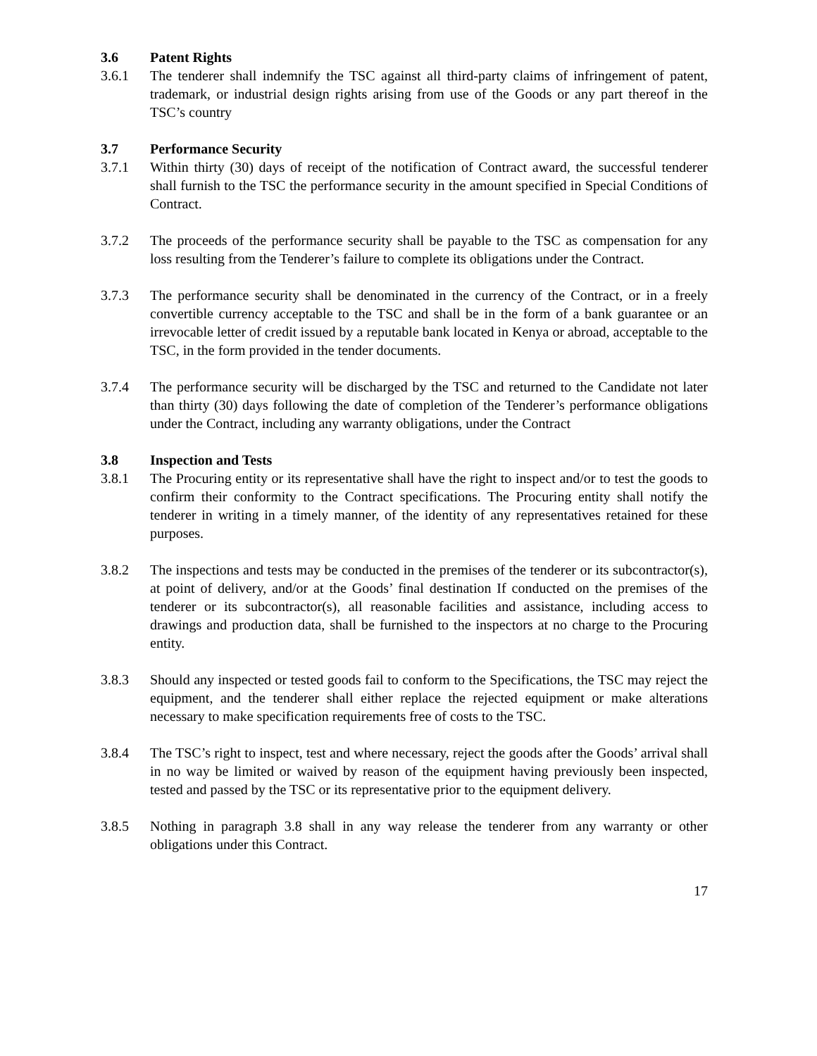3.6 Patent Rights
3.6.1 The tenderer shall indemnify the TSC against all third-party claims of infringement of patent, trademark, or industrial design rights arising from use of the Goods or any part thereof in the TSC’s country
3.7 Performance Security
3.7.1 Within thirty (30) days of receipt of the notification of Contract award, the successful tenderer shall furnish to the TSC the performance security in the amount specified in Special Conditions of Contract.
3.7.2 The proceeds of the performance security shall be payable to the TSC as compensation for any loss resulting from the Tenderer’s failure to complete its obligations under the Contract.
3.7.3 The performance security shall be denominated in the currency of the Contract, or in a freely convertible currency acceptable to the TSC and shall be in the form of a bank guarantee or an irrevocable letter of credit issued by a reputable bank located in Kenya or abroad, acceptable to the TSC, in the form provided in the tender documents.
3.7.4 The performance security will be discharged by the TSC and returned to the Candidate not later than thirty (30) days following the date of completion of the Tenderer’s performance obligations under the Contract, including any warranty obligations, under the Contract
3.8 Inspection and Tests
3.8.1 The Procuring entity or its representative shall have the right to inspect and/or to test the goods to confirm their conformity to the Contract specifications. The Procuring entity shall notify the tenderer in writing in a timely manner, of the identity of any representatives retained for these purposes.
3.8.2 The inspections and tests may be conducted in the premises of the tenderer or its subcontractor(s), at point of delivery, and/or at the Goods’ final destination If conducted on the premises of the tenderer or its subcontractor(s), all reasonable facilities and assistance, including access to drawings and production data, shall be furnished to the inspectors at no charge to the Procuring entity.
3.8.3 Should any inspected or tested goods fail to conform to the Specifications, the TSC may reject the equipment, and the tenderer shall either replace the rejected equipment or make alterations necessary to make specification requirements free of costs to the TSC.
3.8.4 The TSC’s right to inspect, test and where necessary, reject the goods after the Goods’ arrival shall in no way be limited or waived by reason of the equipment having previously been inspected, tested and passed by the TSC or its representative prior to the equipment delivery.
3.8.5 Nothing in paragraph 3.8 shall in any way release the tenderer from any warranty or other obligations under this Contract.
17